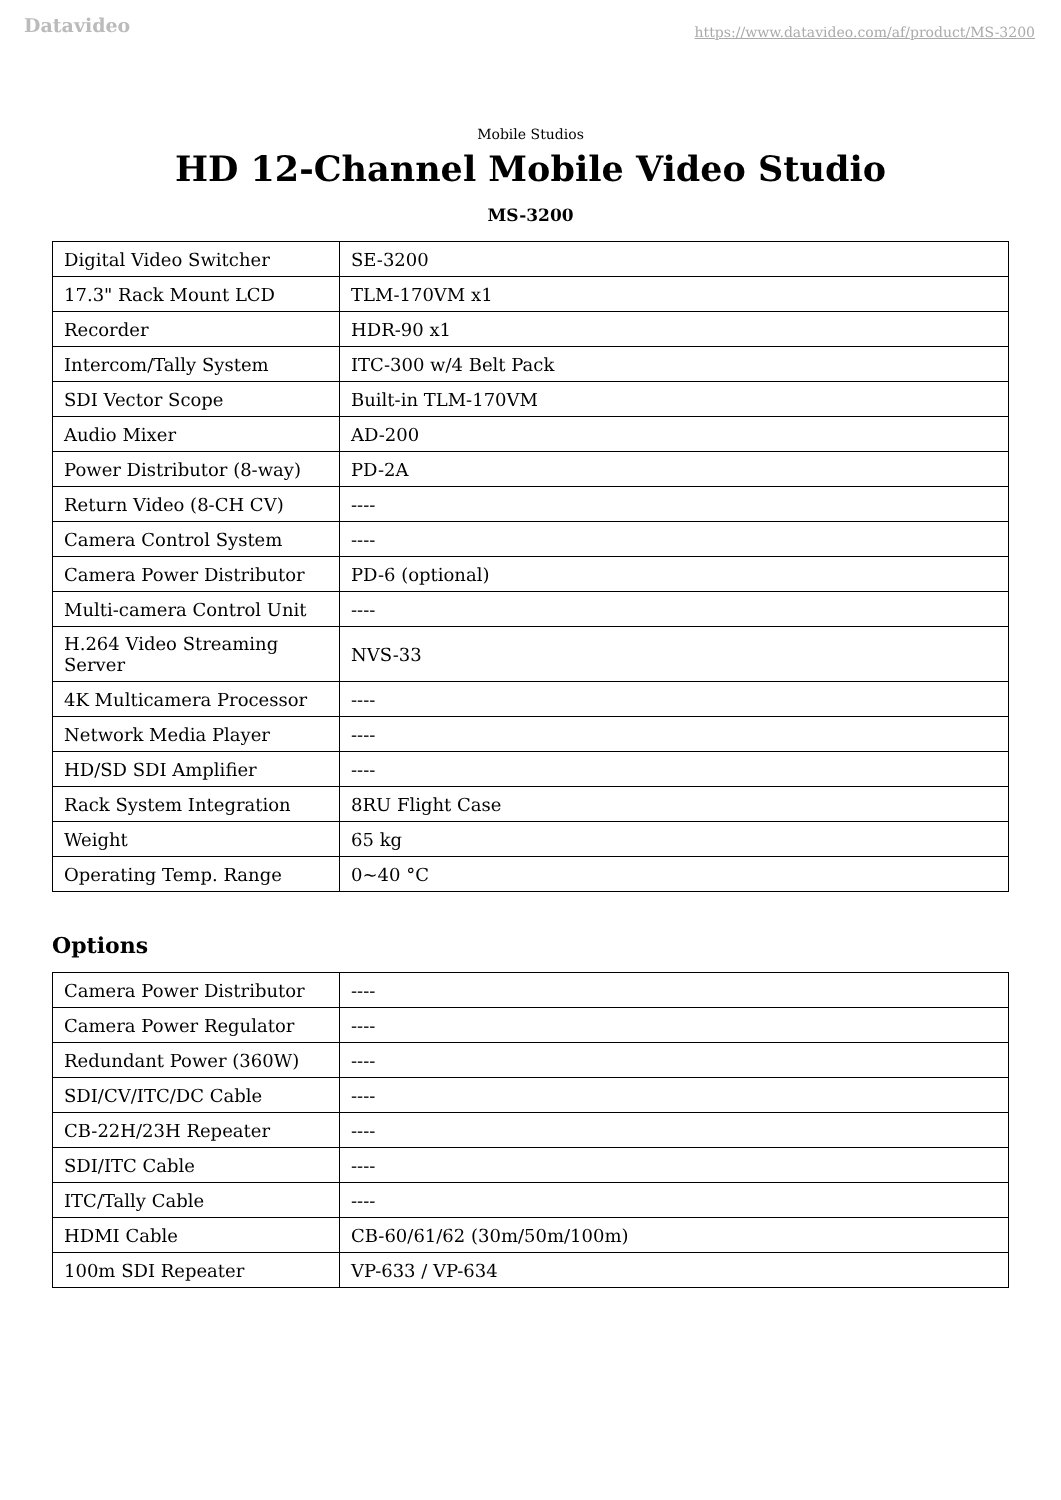Datavideo https://www.datavideo.com/af/product/MS-3200
Mobile Studios
HD 12-Channel Mobile Video Studio
MS-3200
| Digital Video Switcher | SE-3200 |
| 17.3" Rack Mount LCD | TLM-170VM x1 |
| Recorder | HDR-90 x1 |
| Intercom/Tally System | ITC-300 w/4 Belt Pack |
| SDI Vector Scope | Built-in TLM-170VM |
| Audio Mixer | AD-200 |
| Power Distributor (8-way) | PD-2A |
| Return Video (8-CH CV) | ---- |
| Camera Control System | ---- |
| Camera Power Distributor | PD-6 (optional) |
| Multi-camera Control Unit | ---- |
| H.264 Video Streaming Server | NVS-33 |
| 4K Multicamera Processor | ---- |
| Network Media Player | ---- |
| HD/SD SDI Amplifier | ---- |
| Rack System Integration | 8RU Flight Case |
| Weight | 65 kg |
| Operating Temp. Range | 0~40 °C |
Options
| Camera Power Distributor | ---- |
| Camera Power Regulator | ---- |
| Redundant Power (360W) | ---- |
| SDI/CV/ITC/DC Cable | ---- |
| CB-22H/23H Repeater | ---- |
| SDI/ITC Cable | ---- |
| ITC/Tally Cable | ---- |
| HDMI Cable | CB-60/61/62 (30m/50m/100m) |
| 100m SDI Repeater | VP-633 / VP-634 |